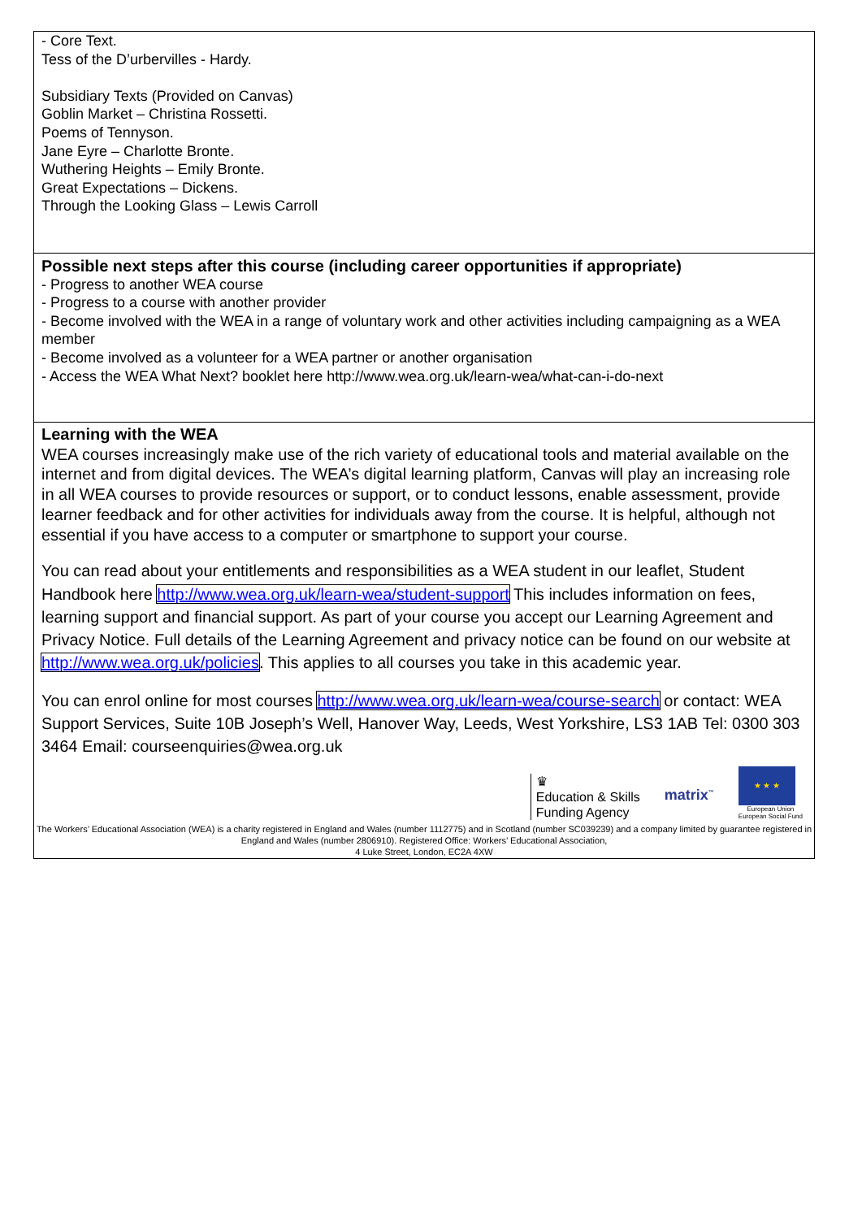- Core Text.
Tess of the D’urbervilles - Hardy.
Subsidiary Texts (Provided on Canvas)
Goblin Market – Christina Rossetti.
Poems of Tennyson.
Jane Eyre – Charlotte Bronte.
Wuthering Heights – Emily Bronte.
Great Expectations – Dickens.
Through the Looking Glass – Lewis Carroll
Possible next steps after this course (including career opportunities if appropriate)
- Progress to another WEA course
- Progress to a course with another provider
- Become involved with the WEA in a range of voluntary work and other activities including campaigning as a WEA member
- Become involved as a volunteer for a WEA partner or another organisation
- Access the WEA What Next? booklet here http://www.wea.org.uk/learn-wea/what-can-i-do-next
Learning with the WEA
WEA courses increasingly make use of the rich variety of educational tools and material available on the internet and from digital devices. The WEA’s digital learning platform, Canvas will play an increasing role in all WEA courses to provide resources or support, or to conduct lessons, enable assessment, provide learner feedback and for other activities for individuals away from the course. It is helpful, although not essential if you have access to a computer or smartphone to support your course.
You can read about your entitlements and responsibilities as a WEA student in our leaflet, Student Handbook here http://www.wea.org.uk/learn-wea/student-support This includes information on fees, learning support and financial support. As part of your course you accept our Learning Agreement and Privacy Notice. Full details of the Learning Agreement and privacy notice can be found on our website at http://www.wea.org.uk/policies. This applies to all courses you take in this academic year.
You can enrol online for most courses http://www.wea.org.uk/learn-wea/course-search or contact: WEA Support Services, Suite 10B Joseph’s Well, Hanover Way, Leeds, West Yorkshire, LS3 1AB Tel: 0300 303 3464 Email: courseenquiries@wea.org.uk
♛
Education & Skills
Funding Agency
matrix<sup>™</sup>
★ ★ ★
European Union
European Social Fund
The Workers’ Educational Association (WEA) is a charity registered in England and Wales (number 1112775) and in Scotland (number SC039239) and a company limited by guarantee registered in England and Wales (number 2806910). Registered Office: Workers’ Educational Association,
4 Luke Street, London, EC2A 4XW